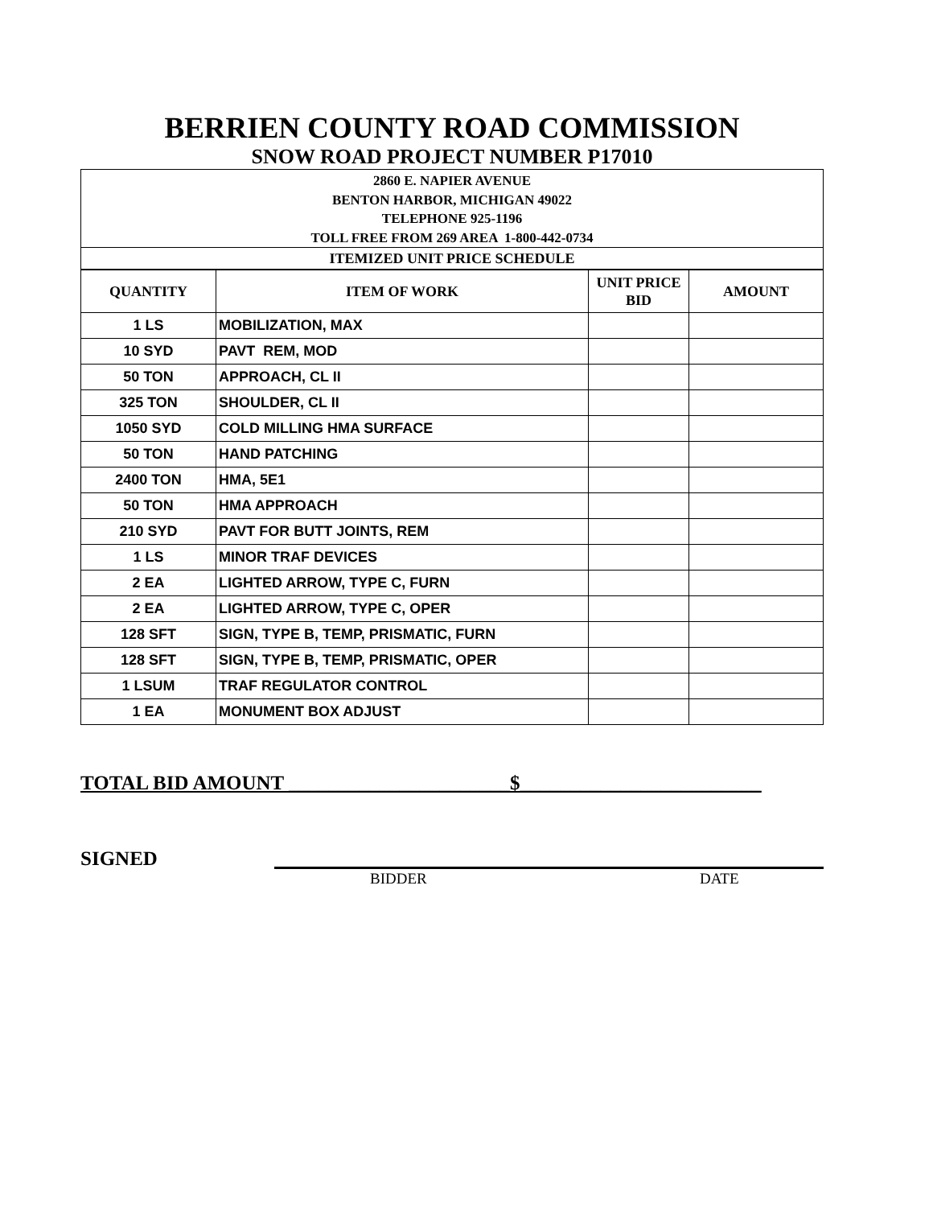BERRIEN COUNTY ROAD COMMISSION
SNOW ROAD PROJECT NUMBER P17010
2860 E. NAPIER AVENUE
BENTON HARBOR, MICHIGAN 49022
TELEPHONE 925-1196
TOLL FREE FROM 269 AREA 1-800-442-0734
ITEMIZED UNIT PRICE SCHEDULE
| QUANTITY | ITEM OF WORK | UNIT PRICE BID | AMOUNT |
| --- | --- | --- | --- |
| 1 LS | MOBILIZATION, MAX | | |
| 10 SYD | PAVT REM, MOD | | |
| 50 TON | APPROACH, CL II | | |
| 325 TON | SHOULDER, CL II | | |
| 1050 SYD | COLD MILLING HMA SURFACE | | |
| 50 TON | HAND PATCHING | | |
| 2400 TON | HMA, 5E1 | | |
| 50 TON | HMA APPROACH | | |
| 210 SYD | PAVT FOR BUTT JOINTS, REM | | |
| 1 LS | MINOR TRAF DEVICES | | |
| 2 EA | LIGHTED ARROW, TYPE C, FURN | | |
| 2 EA | LIGHTED ARROW, TYPE C, OPER | | |
| 128 SFT | SIGN, TYPE B, TEMP, PRISMATIC, FURN | | |
| 128 SFT | SIGN, TYPE B, TEMP, PRISMATIC, OPER | | |
| 1 LSUM | TRAF REGULATOR CONTROL | | |
| 1 EA | MONUMENT BOX ADJUST | | |
TOTAL BID AMOUNT ______________________$________________________
SIGNED
BIDDER DATE